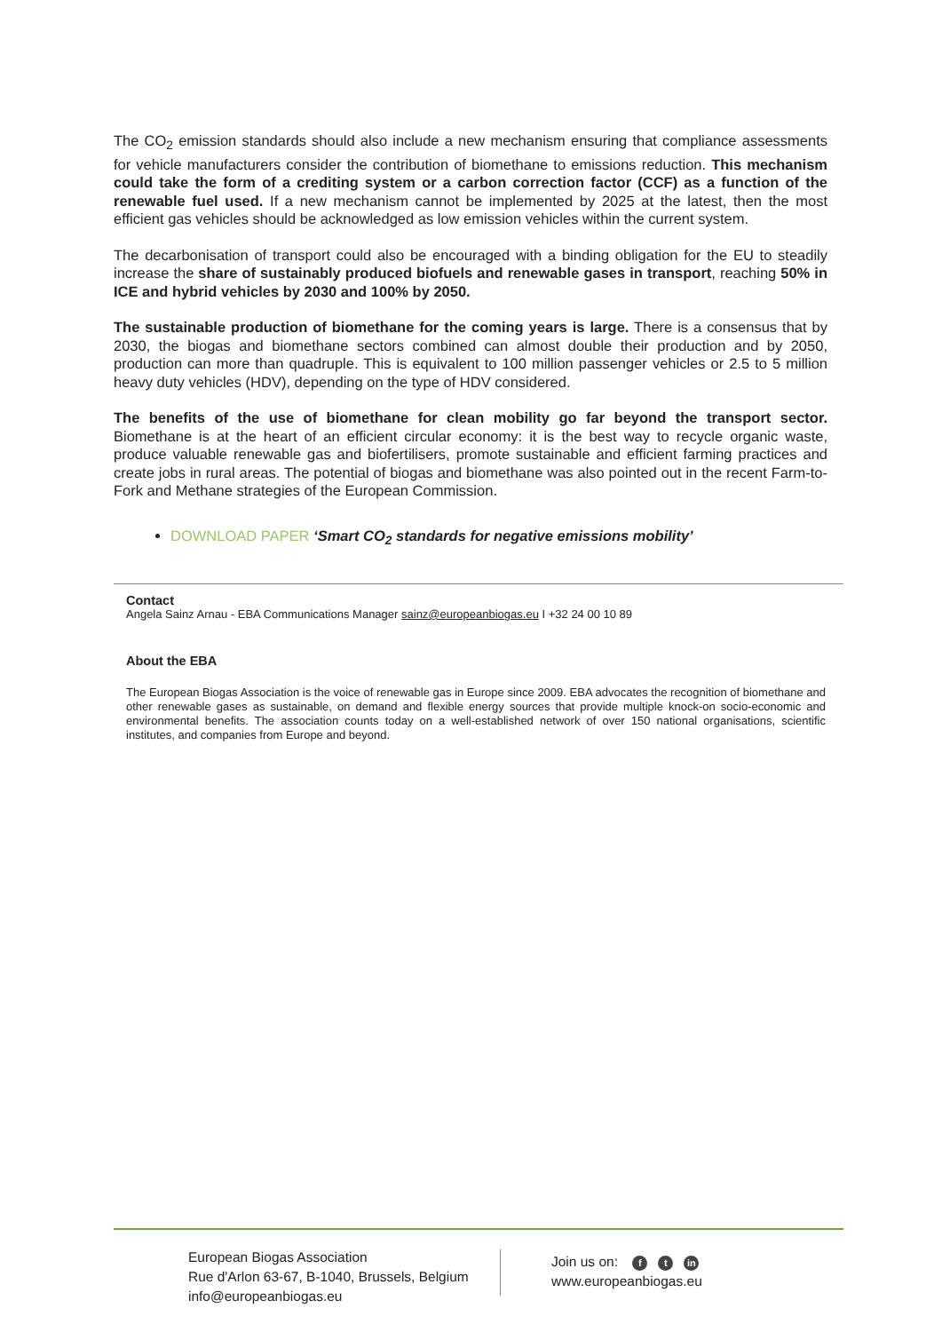The CO<sub>2</sub> emission standards should also include a new mechanism ensuring that compliance assessments for vehicle manufacturers consider the contribution of biomethane to emissions reduction. This mechanism could take the form of a crediting system or a carbon correction factor (CCF) as a function of the renewable fuel used. If a new mechanism cannot be implemented by 2025 at the latest, then the most efficient gas vehicles should be acknowledged as low emission vehicles within the current system.
The decarbonisation of transport could also be encouraged with a binding obligation for the EU to steadily increase the share of sustainably produced biofuels and renewable gases in transport, reaching 50% in ICE and hybrid vehicles by 2030 and 100% by 2050.
The sustainable production of biomethane for the coming years is large. There is a consensus that by 2030, the biogas and biomethane sectors combined can almost double their production and by 2050, production can more than quadruple. This is equivalent to 100 million passenger vehicles or 2.5 to 5 million heavy duty vehicles (HDV), depending on the type of HDV considered.
The benefits of the use of biomethane for clean mobility go far beyond the transport sector. Biomethane is at the heart of an efficient circular economy: it is the best way to recycle organic waste, produce valuable renewable gas and biofertilisers, promote sustainable and efficient farming practices and create jobs in rural areas. The potential of biogas and biomethane was also pointed out in the recent Farm-to-Fork and Methane strategies of the European Commission.
DOWNLOAD PAPER ‘Smart CO<sub>2</sub> standards for negative emissions mobility’
Contact
Angela Sainz Arnau - EBA Communications Manager sainz@europeanbiogas.eu I +32 24 00 10 89
About the EBA
The European Biogas Association is the voice of renewable gas in Europe since 2009. EBA advocates the recognition of biomethane and other renewable gases as sustainable, on demand and flexible energy sources that provide multiple knock-on socio-economic and environmental benefits. The association counts today on a well-established network of over 150 national organisations, scientific institutes, and companies from Europe and beyond.
European Biogas Association
Rue d'Arlon 63-67, B-1040, Brussels, Belgium
info@europeanbiogas.eu
Join us on: f t in
www.europeanbiogas.eu